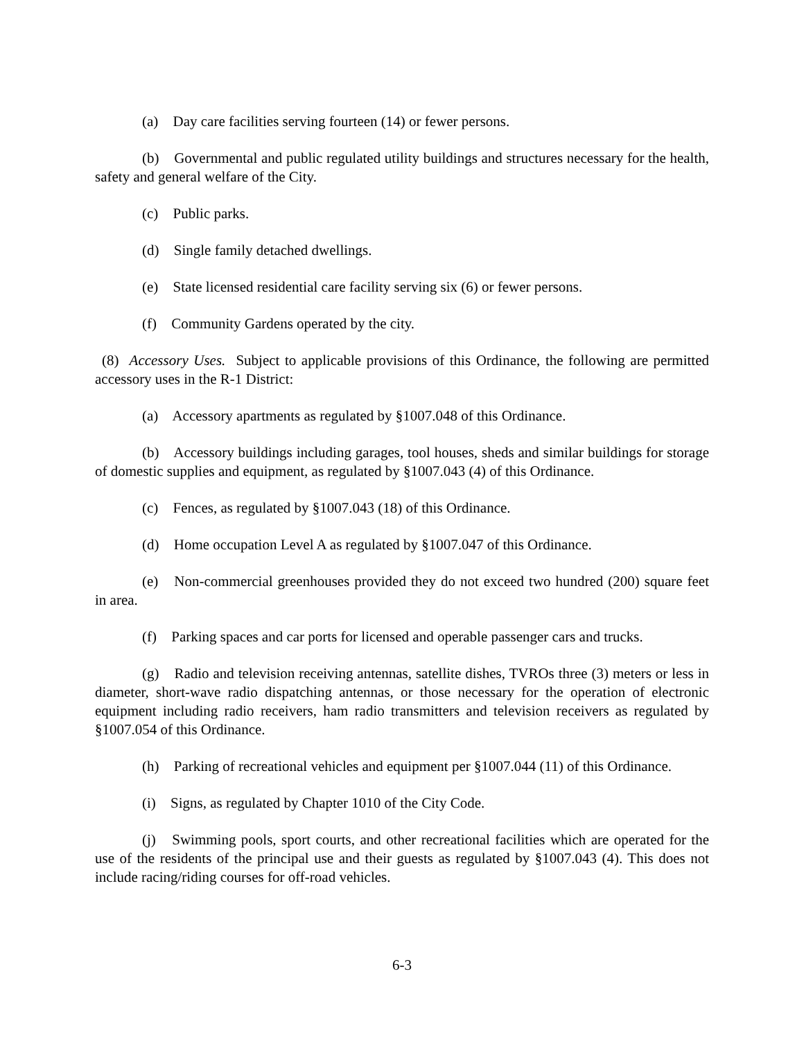(a) Day care facilities serving fourteen (14) or fewer persons.
(b) Governmental and public regulated utility buildings and structures necessary for the health, safety and general welfare of the City.
(c) Public parks.
(d) Single family detached dwellings.
(e) State licensed residential care facility serving six (6) or fewer persons.
(f) Community Gardens operated by the city.
(8) Accessory Uses. Subject to applicable provisions of this Ordinance, the following are permitted accessory uses in the R-1 District:
(a) Accessory apartments as regulated by §1007.048 of this Ordinance.
(b) Accessory buildings including garages, tool houses, sheds and similar buildings for storage of domestic supplies and equipment, as regulated by §1007.043 (4) of this Ordinance.
(c) Fences, as regulated by §1007.043 (18) of this Ordinance.
(d) Home occupation Level A as regulated by §1007.047 of this Ordinance.
(e) Non-commercial greenhouses provided they do not exceed two hundred (200) square feet in area.
(f) Parking spaces and car ports for licensed and operable passenger cars and trucks.
(g) Radio and television receiving antennas, satellite dishes, TVROs three (3) meters or less in diameter, short-wave radio dispatching antennas, or those necessary for the operation of electronic equipment including radio receivers, ham radio transmitters and television receivers as regulated by §1007.054 of this Ordinance.
(h) Parking of recreational vehicles and equipment per §1007.044 (11) of this Ordinance.
(i) Signs, as regulated by Chapter 1010 of the City Code.
(j) Swimming pools, sport courts, and other recreational facilities which are operated for the use of the residents of the principal use and their guests as regulated by §1007.043 (4). This does not include racing/riding courses for off-road vehicles.
6-3